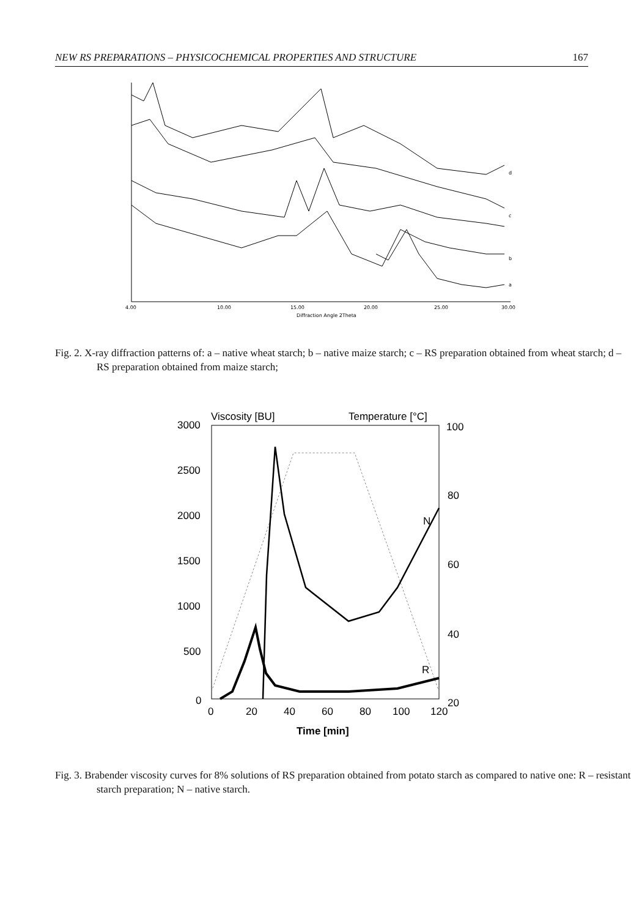NEW RS PREPARATIONS – PHYSICOCHEMICAL PROPERTIES AND STRUCTURE 167
d
c
b
a
4.00
10.00
15.00
20.00
25.00
30.00
Diffraction Angle 2Theta
Fig. 2. X-ray diffraction patterns of: a – native wheat starch; b – native maize starch; c – RS preparation obtained from wheat starch; d – RS preparation obtained from maize starch;
Viscosity [BU]
Temperature [°C]
3000
2500
2000
1500
1000
500
0
100
80
60
40
20
0
20
40
60
80
100
120
Time [min]
N
R
Fig. 3. Brabender viscosity curves for 8% solutions of RS preparation obtained from potato starch as compared to native one: R – resistant starch preparation; N – native starch.